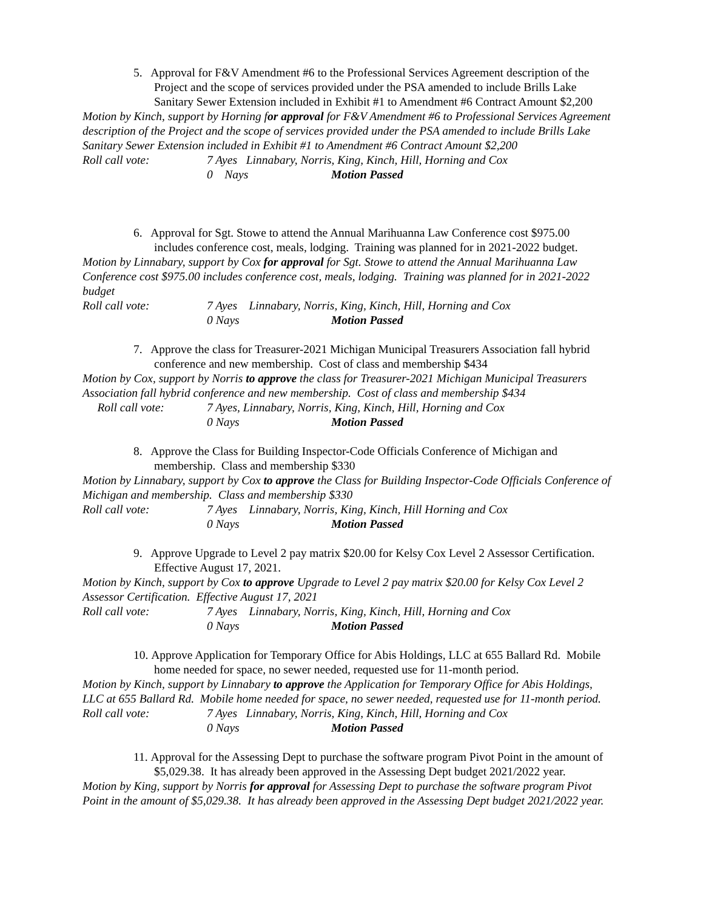5. Approval for F&V Amendment #6 to the Professional Services Agreement description of the Project and the scope of services provided under the PSA amended to include Brills Lake Sanitary Sewer Extension included in Exhibit #1 to Amendment #6 Contract Amount $2,200
Motion by Kinch, support by Horning for approval for F&V Amendment #6 to Professional Services Agreement description of the Project and the scope of services provided under the PSA amended to include Brills Lake Sanitary Sewer Extension included in Exhibit #1 to Amendment #6 Contract Amount $2,200
Roll call vote: 7 Ayes Linnabary, Norris, King, Kinch, Hill, Horning and Cox
0 Nays Motion Passed
6. Approval for Sgt. Stowe to attend the Annual Marihuanna Law Conference cost $975.00 includes conference cost, meals, lodging. Training was planned for in 2021-2022 budget.
Motion by Linnabary, support by Cox for approval for Sgt. Stowe to attend the Annual Marihuanna Law Conference cost $975.00 includes conference cost, meals, lodging. Training was planned for in 2021-2022 budget
Roll call vote: 7 Ayes Linnabary, Norris, King, Kinch, Hill, Horning and Cox
0 Nays Motion Passed
7. Approve the class for Treasurer-2021 Michigan Municipal Treasurers Association fall hybrid conference and new membership. Cost of class and membership $434
Motion by Cox, support by Norris to approve the class for Treasurer-2021 Michigan Municipal Treasurers Association fall hybrid conference and new membership. Cost of class and membership $434
Roll call vote: 7 Ayes, Linnabary, Norris, King, Kinch, Hill, Horning and Cox
0 Nays Motion Passed
8. Approve the Class for Building Inspector-Code Officials Conference of Michigan and membership. Class and membership $330
Motion by Linnabary, support by Cox to approve the Class for Building Inspector-Code Officials Conference of Michigan and membership. Class and membership $330
Roll call vote: 7 Ayes Linnabary, Norris, King, Kinch, Hill Horning and Cox
0 Nays Motion Passed
9. Approve Upgrade to Level 2 pay matrix $20.00 for Kelsy Cox Level 2 Assessor Certification. Effective August 17, 2021.
Motion by Kinch, support by Cox to approve Upgrade to Level 2 pay matrix $20.00 for Kelsy Cox Level 2 Assessor Certification. Effective August 17, 2021
Roll call vote: 7 Ayes Linnabary, Norris, King, Kinch, Hill, Horning and Cox
0 Nays Motion Passed
10. Approve Application for Temporary Office for Abis Holdings, LLC at 655 Ballard Rd. Mobile home needed for space, no sewer needed, requested use for 11-month period.
Motion by Kinch, support by Linnabary to approve the Application for Temporary Office for Abis Holdings, LLC at 655 Ballard Rd. Mobile home needed for space, no sewer needed, requested use for 11-month period.
Roll call vote: 7 Ayes Linnabary, Norris, King, Kinch, Hill, Horning and Cox
0 Nays Motion Passed
11. Approval for the Assessing Dept to purchase the software program Pivot Point in the amount of $5,029.38. It has already been approved in the Assessing Dept budget 2021/2022 year.
Motion by King, support by Norris for approval for Assessing Dept to purchase the software program Pivot Point in the amount of $5,029.38. It has already been approved in the Assessing Dept budget 2021/2022 year.